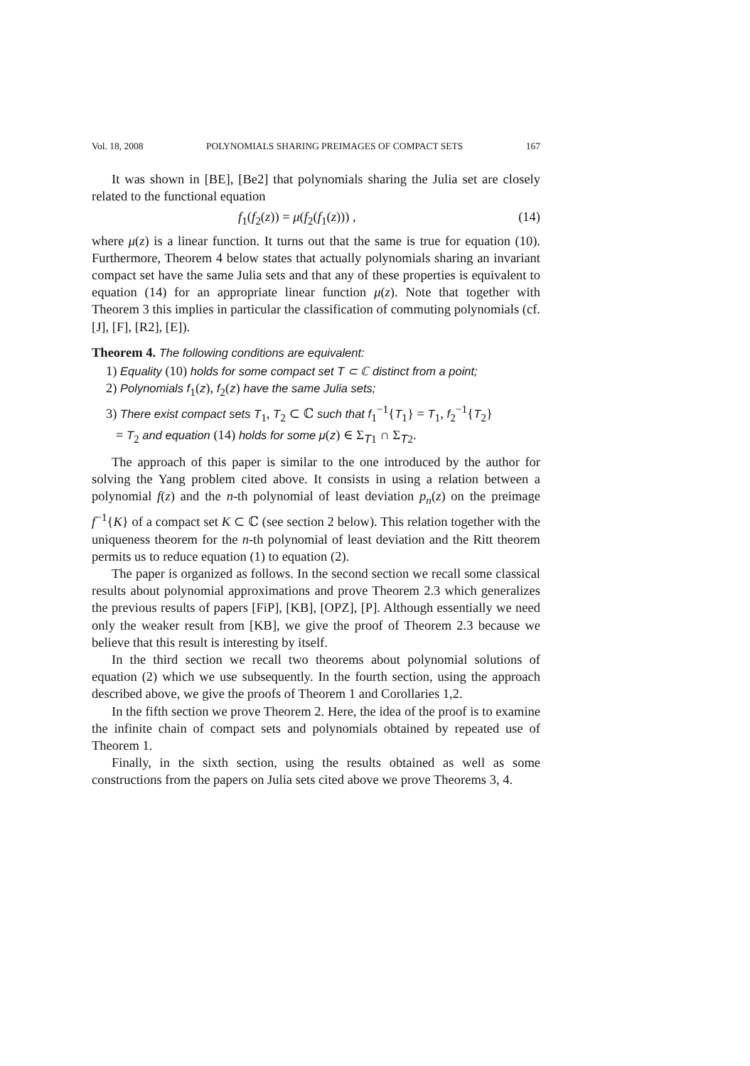Vol. 18, 2008 POLYNOMIALS SHARING PREIMAGES OF COMPACT SETS 167
It was shown in [BE], [Be2] that polynomials sharing the Julia set are closely related to the functional equation
f<sub>1</sub>(f<sub>2</sub>(z)) = μ(f<sub>2</sub>(f<sub>1</sub>(z))) , (14)
where μ(z) is a linear function. It turns out that the same is true for equation (10). Furthermore, Theorem 4 below states that actually polynomials sharing an invariant compact set have the same Julia sets and that any of these properties is equivalent to equation (14) for an appropriate linear function μ(z). Note that together with Theorem 3 this implies in particular the classification of commuting polynomials (cf. [J], [F], [R2], [E]).
Theorem 4. The following conditions are equivalent:
1) Equality (10) holds for some compact set T ⊂ ℂ distinct from a point;
2) Polynomials f<sub>1</sub>(z), f<sub>2</sub>(z) have the same Julia sets;
3) There exist compact sets T<sub>1</sub>, T<sub>2</sub> ⊂ ℂ such that f<sub>1</sub><sup>−1</sup>{T<sub>1</sub>} = T<sub>1</sub>, f<sub>2</sub><sup>−1</sup>{T<sub>2</sub>}
= T<sub>2</sub> and equation (14) holds for some μ(z) ∈ Σ<sub>T1</sub> ∩ Σ<sub>T2</sub>.
The approach of this paper is similar to the one introduced by the author for solving the Yang problem cited above. It consists in using a relation between a polynomial f(z) and the n-th polynomial of least deviation p<sub>n</sub>(z) on the preimage f<sup>−1</sup>{K} of a compact set K ⊂ ℂ (see section 2 below). This relation together with the uniqueness theorem for the n-th polynomial of least deviation and the Ritt theorem permits us to reduce equation (1) to equation (2).
The paper is organized as follows. In the second section we recall some classical results about polynomial approximations and prove Theorem 2.3 which generalizes the previous results of papers [FiP], [KB], [OPZ], [P]. Although essentially we need only the weaker result from [KB], we give the proof of Theorem 2.3 because we believe that this result is interesting by itself.
In the third section we recall two theorems about polynomial solutions of equation (2) which we use subsequently. In the fourth section, using the approach described above, we give the proofs of Theorem 1 and Corollaries 1,2.
In the fifth section we prove Theorem 2. Here, the idea of the proof is to examine the infinite chain of compact sets and polynomials obtained by repeated use of Theorem 1.
Finally, in the sixth section, using the results obtained as well as some constructions from the papers on Julia sets cited above we prove Theorems 3, 4.